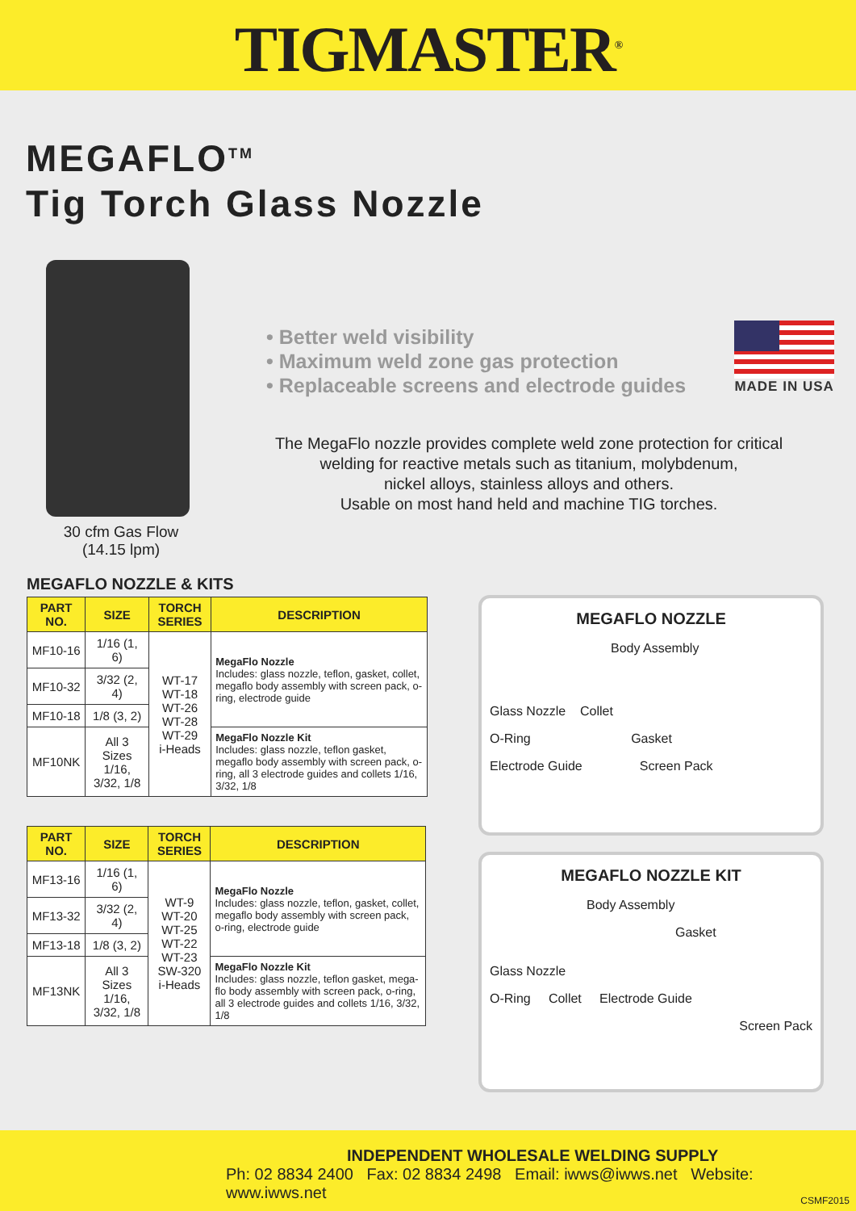TIGMASTER<sup>®</sup>
MEGAFLO<sup>TM</sup>
Tig Torch Glass Nozzle
30 cfm Gas Flow
(14.15 lpm)
• Better weld visibility
• Maximum weld zone gas protection
• Replaceable screens and electrode guides
MADE IN USA
The MegaFlo nozzle provides complete weld zone protection for critical
welding for reactive metals such as titanium, molybdenum,
nickel alloys, stainless alloys and others.
Usable on most hand held and machine TIG torches.
MEGAFLO NOZZLE & KITS
| PART NO. | SIZE | TORCH SERIES | DESCRIPTION |
| --- | --- | --- | --- |
| MF10-16 | 1/16 (1, 6) | WT-17 WT-18 WT-26 WT-28 WT-29 i-Heads | MegaFlo Nozzle Includes: glass nozzle, teflon, gasket, collet, megaflo body assembly with screen pack, o-ring, electrode guide |
| MF10-32 | 3/32 (2, 4) | | |
| MF10-18 | 1/8 (3, 2) | | |
| MF10NK | All 3 Sizes 1/16, 3/32, 1/8 | | MegaFlo Nozzle Kit Includes: glass nozzle, teflon gasket, megaflo body assembly with screen pack, o-ring, all 3 electrode guides and collets 1/16, 3/32, 1/8 |
| PART NO. | SIZE | TORCH SERIES | DESCRIPTION |
| --- | --- | --- | --- |
| MF13-16 | 1/16 (1, 6) | WT-9 WT-20 WT-25 WT-22 WT-23 SW-320 i-Heads | MegaFlo Nozzle Includes: glass nozzle, teflon, gasket, collet, megaflo body assembly with screen pack, o-ring, electrode guide |
| MF13-32 | 3/32 (2, 4) | | |
| MF13-18 | 1/8 (3, 2) | | |
| MF13NK | All 3 Sizes 1/16, 3/32, 1/8 | | MegaFlo Nozzle Kit Includes: glass nozzle, teflon gasket, mega-flo body assembly with screen pack, o-ring, all 3 electrode guides and collets 1/16, 3/32, 1/8 |
MEGAFLO NOZZLE
Body Assembly
Glass Nozzle Collet
O-Ring Gasket
Electrode Guide Screen Pack
MEGAFLO NOZZLE KIT
Body Assembly
Gasket
Glass Nozzle
O-Ring Collet Electrode Guide
Screen Pack
INDEPENDENT WHOLESALE WELDING SUPPLY
Ph: 02 8834 2400 Fax: 02 8834 2498 Email: iwws@iwws.net Website: www.iwws.net
CSMF2015